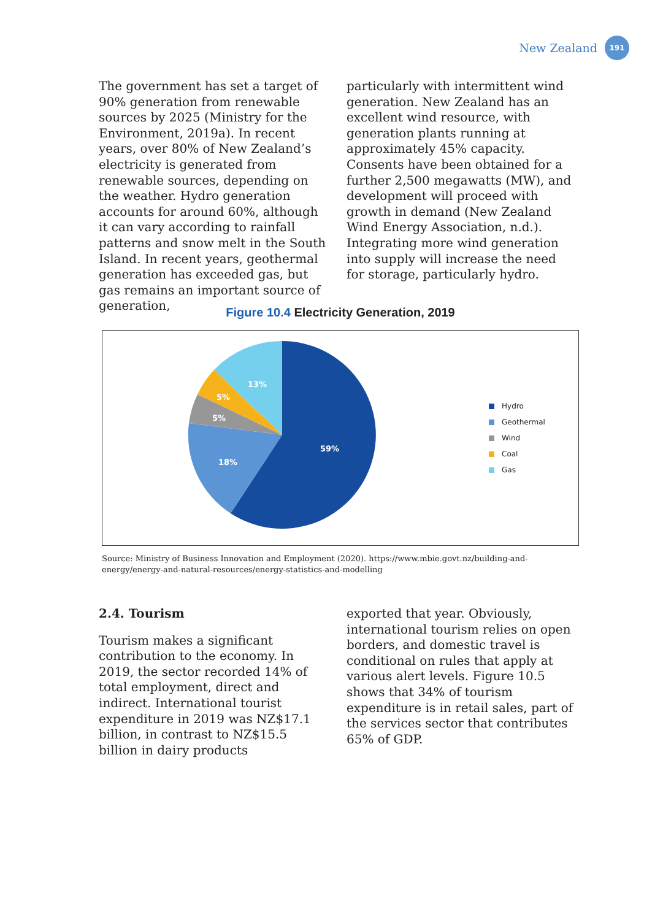New Zealand
191
The government has set a target of 90% generation from renewable sources by 2025 (Ministry for the Environment, 2019a). In recent years, over 80% of New Zealand’s electricity is generated from renewable sources, depending on the weather. Hydro generation accounts for around 60%, although it can vary according to rainfall patterns and snow melt in the South Island. In recent years, geothermal generation has exceeded gas, but gas remains an important source of generation,
particularly with intermittent wind generation. New Zealand has an excellent wind resource, with generation plants running at approximately 45% capacity. Consents have been obtained for a further 2,500 megawatts (MW), and development will proceed with growth in demand (New Zealand Wind Energy Association, n.d.). Integrating more wind generation into supply will increase the need for storage, particularly hydro.
Figure 10.4 Electricity Generation, 2019
59%
18%
5%
5%
13%
Hydro
Geothermal
Wind
Coal
Gas
Source: Ministry of Business Innovation and Employment (2020). https://www.mbie.govt.nz/building-and-energy/energy-and-natural-resources/energy-statistics-and-modelling
2.4. Tourism
Tourism makes a significant contribution to the economy. In 2019, the sector recorded 14% of total employment, direct and indirect. International tourist expenditure in 2019 was NZ$17.1 billion, in contrast to NZ$15.5 billion in dairy products
exported that year. Obviously, international tourism relies on open borders, and domestic travel is conditional on rules that apply at various alert levels. Figure 10.5 shows that 34% of tourism expenditure is in retail sales, part of the services sector that contributes 65% of GDP.